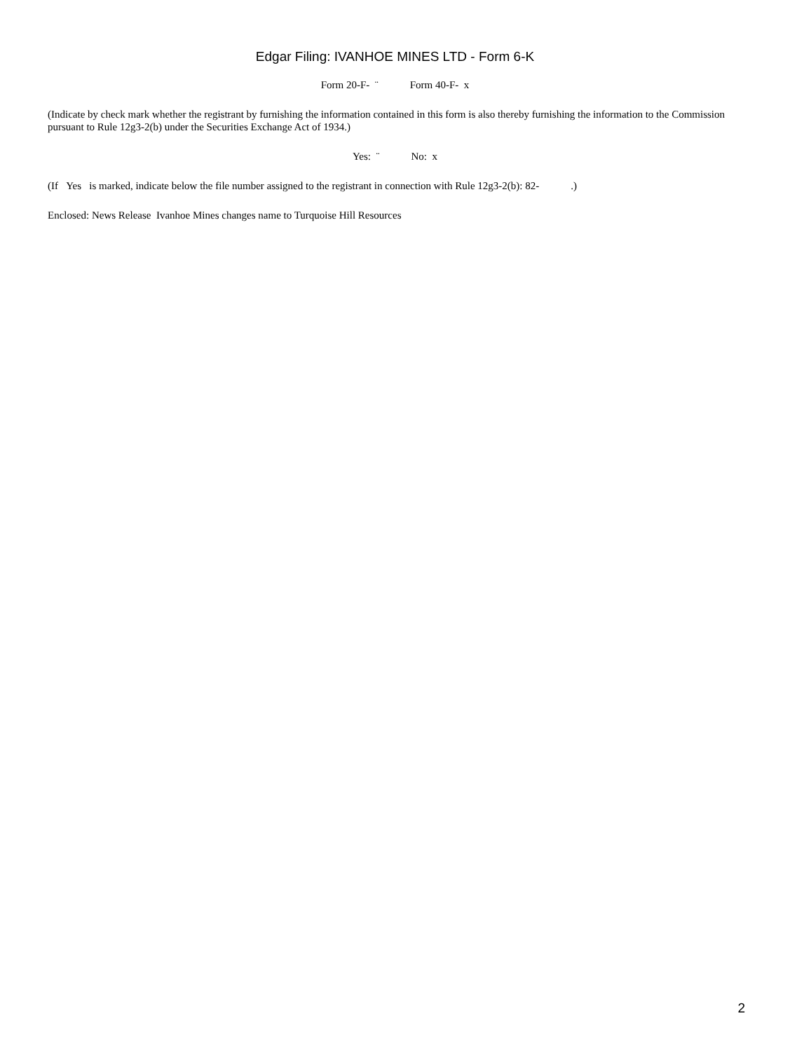Edgar Filing: IVANHOE MINES LTD - Form 6-K
Form 20-F- ¨ Form 40-F- x
(Indicate by check mark whether the registrant by furnishing the information contained in this form is also thereby furnishing the information to the Commission pursuant to Rule 12g3-2(b) under the Securities Exchange Act of 1934.)
Yes: ¨ No: x
(If Yes is marked, indicate below the file number assigned to the registrant in connection with Rule 12g3-2(b): 82- .)
Enclosed: News Release Ivanhoe Mines changes name to Turquoise Hill Resources
2